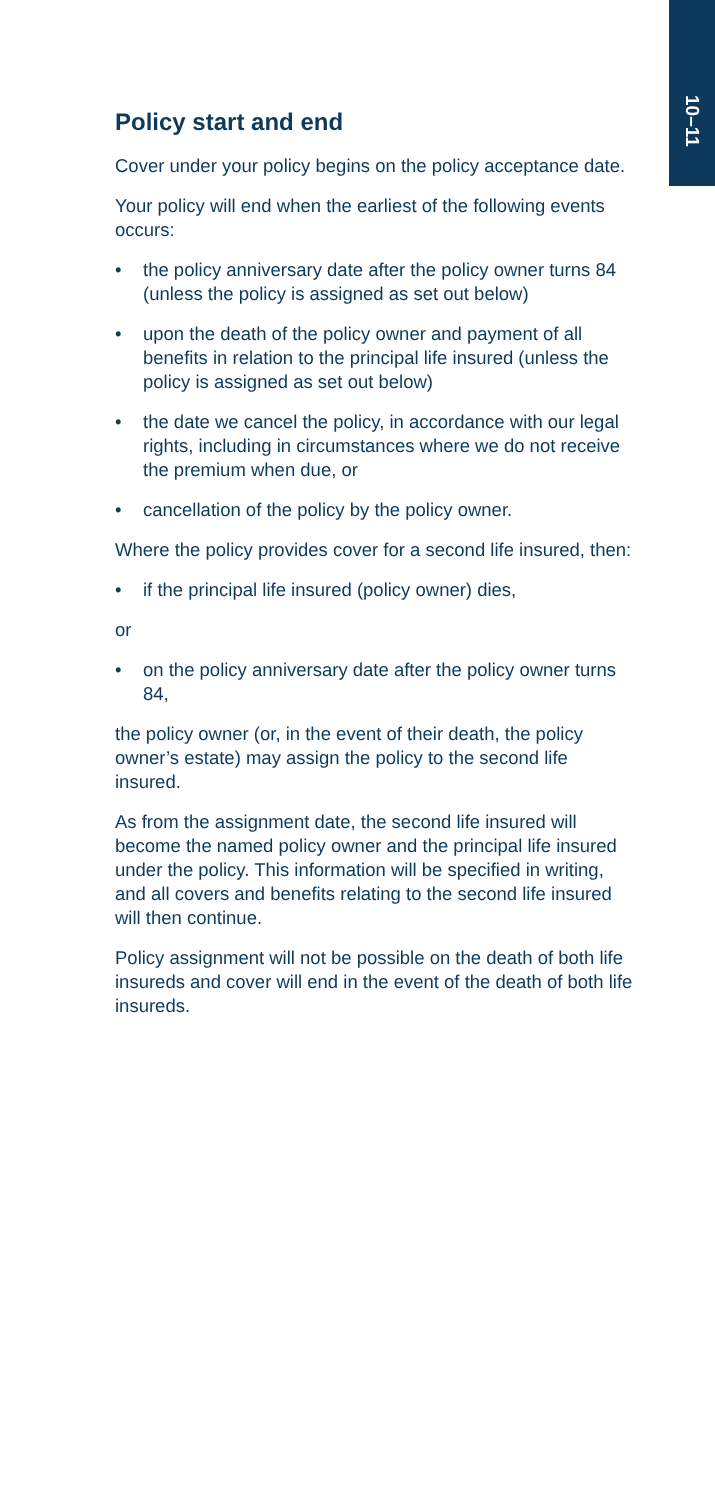10–11
Policy start and end
Cover under your policy begins on the policy acceptance date.
Your policy will end when the earliest of the following events occurs:
• the policy anniversary date after the policy owner turns 84 (unless the policy is assigned as set out below)
• upon the death of the policy owner and payment of all benefits in relation to the principal life insured (unless the policy is assigned as set out below)
• the date we cancel the policy, in accordance with our legal rights, including in circumstances where we do not receive the premium when due, or
• cancellation of the policy by the policy owner.
Where the policy provides cover for a second life insured, then:
• if the principal life insured (policy owner) dies,
or
• on the policy anniversary date after the policy owner turns 84,
the policy owner (or, in the event of their death, the policy owner’s estate) may assign the policy to the second life insured.
As from the assignment date, the second life insured will become the named policy owner and the principal life insured under the policy. This information will be specified in writing, and all covers and benefits relating to the second life insured will then continue.
Policy assignment will not be possible on the death of both life insureds and cover will end in the event of the death of both life insureds.